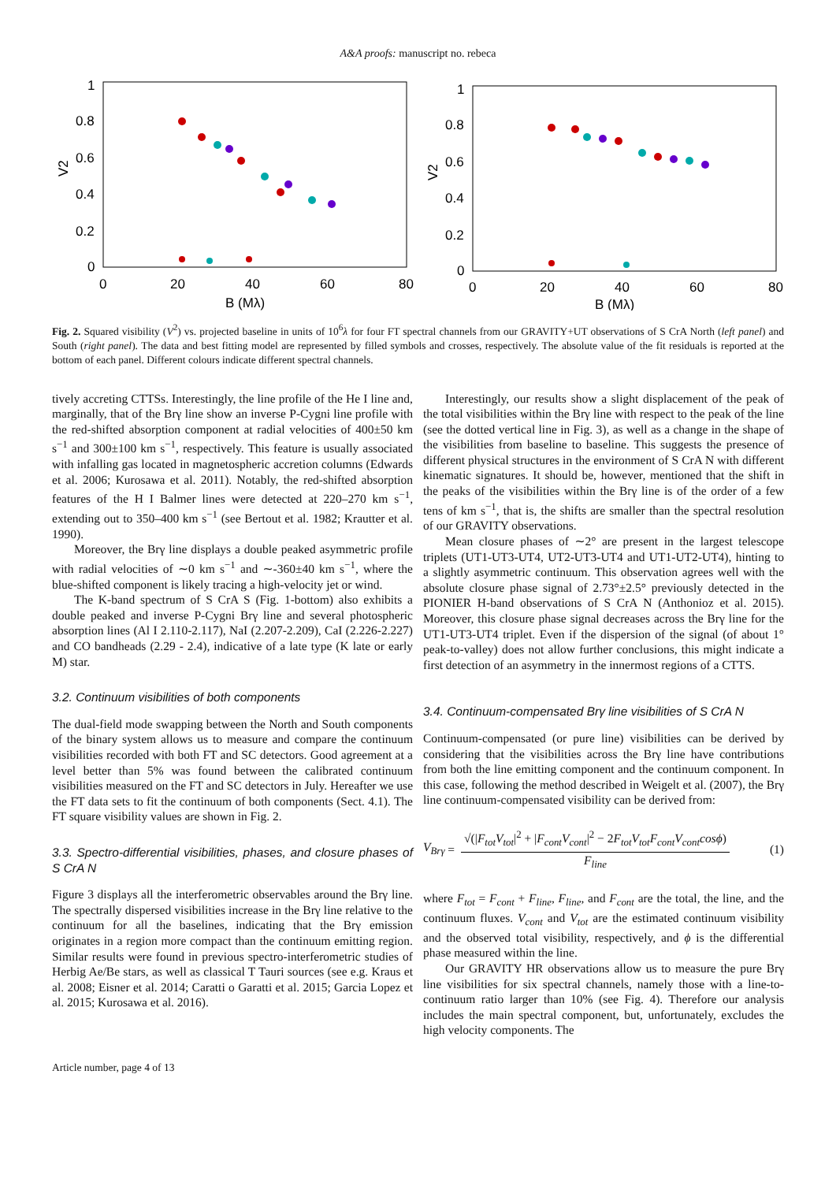A&A proofs: manuscript no. rebeca
1
0.8
0.6
0.4
0.2
0
0
20
40
60
80
B (Mλ)
V2
1
0.8
0.6
0.4
0.2
0
0
20
40
60
80
B (Mλ)
V2
Fig. 2. Squared visibility (V<sup>2</sup>) vs. projected baseline in units of 10<sup>6</sup>λ for four FT spectral channels from our GRAVITY+UT observations of S CrA North (left panel) and South (right panel). The data and best fitting model are represented by filled symbols and crosses, respectively. The absolute value of the fit residuals is reported at the bottom of each panel. Different colours indicate different spectral channels.
tively accreting CTTSs. Interestingly, the line profile of the He I line and, marginally, that of the Brγ line show an inverse P-Cygni line profile with the red-shifted absorption component at radial velocities of 400±50 km s<sup>−1</sup> and 300±100 km s<sup>−1</sup>, respectively. This feature is usually associated with infalling gas located in magnetospheric accretion columns (Edwards et al. 2006; Kurosawa et al. 2011). Notably, the red-shifted absorption features of the H I Balmer lines were detected at 220–270 km s<sup>−1</sup>, extending out to 350–400 km s<sup>−1</sup> (see Bertout et al. 1982; Krautter et al. 1990).
Moreover, the Brγ line displays a double peaked asymmetric profile with radial velocities of ∼0 km s<sup>−1</sup> and ∼-360±40 km s<sup>−1</sup>, where the blue-shifted component is likely tracing a high-velocity jet or wind.
The K-band spectrum of S CrA S (Fig. 1-bottom) also exhibits a double peaked and inverse P-Cygni Brγ line and several photospheric absorption lines (Al I 2.110-2.117), NaI (2.207-2.209), CaI (2.226-2.227) and CO bandheads (2.29 - 2.4), indicative of a late type (K late or early M) star.
3.2. Continuum visibilities of both components
The dual-field mode swapping between the North and South components of the binary system allows us to measure and compare the continuum visibilities recorded with both FT and SC detectors. Good agreement at a level better than 5% was found between the calibrated continuum visibilities measured on the FT and SC detectors in July. Hereafter we use the FT data sets to fit the continuum of both components (Sect. 4.1). The FT square visibility values are shown in Fig. 2.
3.3. Spectro-differential visibilities, phases, and closure phases of S CrA N
Figure 3 displays all the interferometric observables around the Brγ line. The spectrally dispersed visibilities increase in the Brγ line relative to the continuum for all the baselines, indicating that the Brγ emission originates in a region more compact than the continuum emitting region. Similar results were found in previous spectro-interferometric studies of Herbig Ae/Be stars, as well as classical T Tauri sources (see e.g. Kraus et al. 2008; Eisner et al. 2014; Caratti o Garatti et al. 2015; Garcia Lopez et al. 2015; Kurosawa et al. 2016).
Interestingly, our results show a slight displacement of the peak of the total visibilities within the Brγ line with respect to the peak of the line (see the dotted vertical line in Fig. 3), as well as a change in the shape of the visibilities from baseline to baseline. This suggests the presence of different physical structures in the environment of S CrA N with different kinematic signatures. It should be, however, mentioned that the shift in the peaks of the visibilities within the Brγ line is of the order of a few tens of km s<sup>−1</sup>, that is, the shifts are smaller than the spectral resolution of our GRAVITY observations.
Mean closure phases of ∼2° are present in the largest telescope triplets (UT1-UT3-UT4, UT2-UT3-UT4 and UT1-UT2-UT4), hinting to a slightly asymmetric continuum. This observation agrees well with the absolute closure phase signal of 2.73°±2.5° previously detected in the PIONIER H-band observations of S CrA N (Anthonioz et al. 2015). Moreover, this closure phase signal decreases across the Brγ line for the UT1-UT3-UT4 triplet. Even if the dispersion of the signal (of about 1° peak-to-valley) does not allow further conclusions, this might indicate a first detection of an asymmetry in the innermost regions of a CTTS.
3.4. Continuum-compensated Brγ line visibilities of S CrA N
Continuum-compensated (or pure line) visibilities can be derived by considering that the visibilities across the Brγ line have contributions from both the line emitting component and the continuum component. In this case, following the method described in Weigelt et al. (2007), the Brγ line continuum-compensated visibility can be derived from:
V<sub>Brγ</sub> =
√(|F<sub>tot</sub>V<sub>tot</sub>|<sup>2</sup> + |F<sub>cont</sub>V<sub>cont</sub>|<sup>2</sup> − 2F<sub>tot</sub>V<sub>tot</sub>F<sub>cont</sub>V<sub>cont</sub>cosϕ)
F<sub>line</sub>
(1)
where F<sub>tot</sub> = F<sub>cont</sub> + F<sub>line</sub>, F<sub>line</sub>, and F<sub>cont</sub> are the total, the line, and the continuum fluxes. V<sub>cont</sub> and V<sub>tot</sub> are the estimated continuum visibility and the observed total visibility, respectively, and ϕ is the differential phase measured within the line.
Our GRAVITY HR observations allow us to measure the pure Brγ line visibilities for six spectral channels, namely those with a line-to-continuum ratio larger than 10% (see Fig. 4). Therefore our analysis includes the main spectral component, but, unfortunately, excludes the high velocity components. The
Article number, page 4 of 13